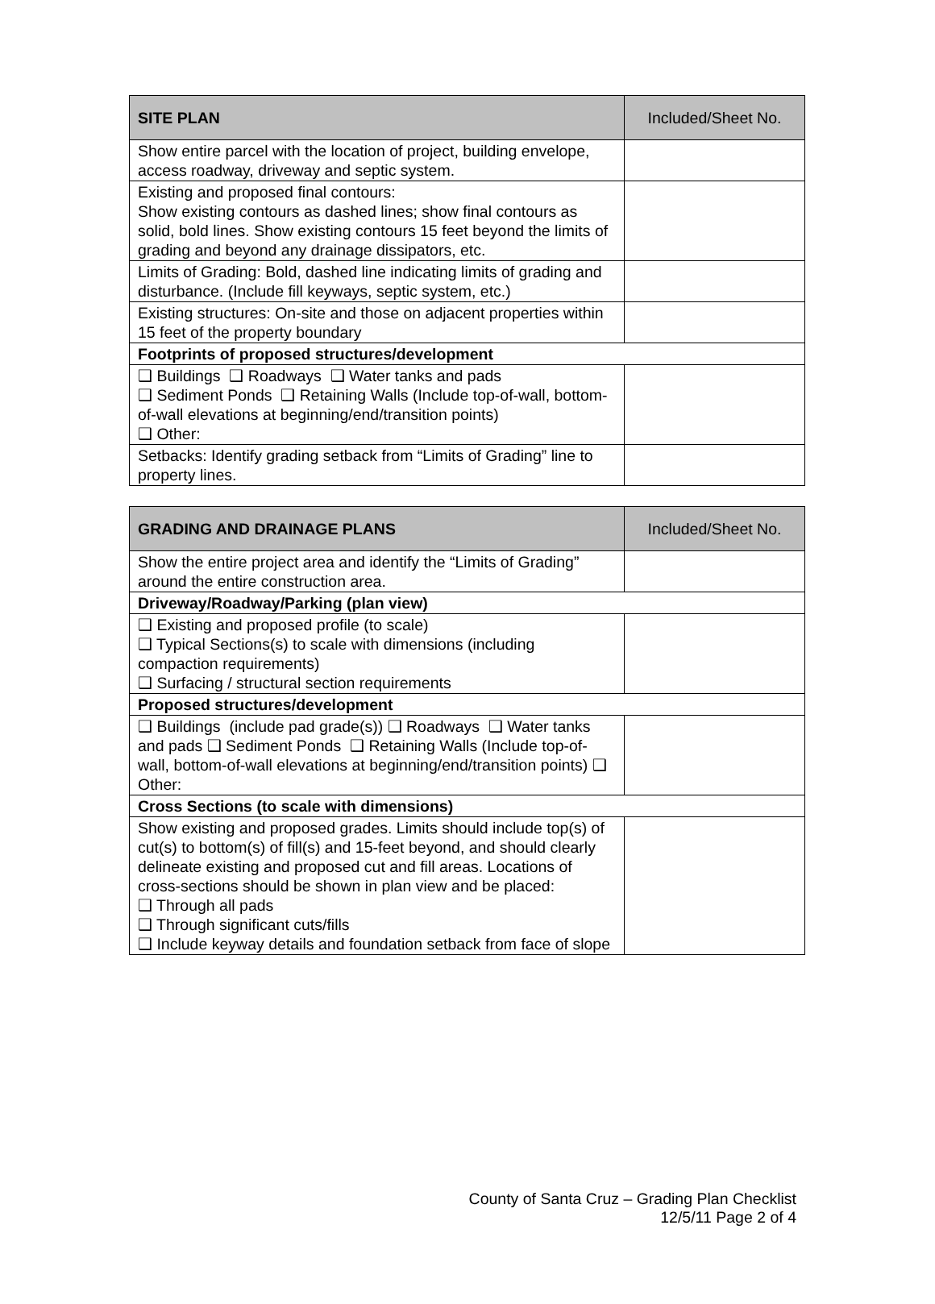| SITE PLAN | Included/Sheet No. |
| --- | --- |
| Show entire parcel with the location of project, building envelope, access roadway, driveway and septic system. | |
| Existing and proposed final contours: Show existing contours as dashed lines; show final contours as solid, bold lines. Show existing contours 15 feet beyond the limits of grading and beyond any drainage dissipators, etc. | |
| Limits of Grading: Bold, dashed line indicating limits of grading and disturbance. (Include fill keyways, septic system, etc.) | |
| Existing structures: On-site and those on adjacent properties within 15 feet of the property boundary | |
| Footprints of proposed structures/development | |
| ❑ Buildings ❑ Roadways ❑ Water tanks and pads ❑ Sediment Ponds ❑ Retaining Walls (Include top-of-wall, bottom-of-wall elevations at beginning/end/transition points) ❑ Other: | |
| Setbacks: Identify grading setback from “Limits of Grading” line to property lines. | |
| GRADING AND DRAINAGE PLANS | Included/Sheet No. |
| --- | --- |
| Show the entire project area and identify the “Limits of Grading” around the entire construction area. | |
| Driveway/Roadway/Parking (plan view) | |
| ❑ Existing and proposed profile (to scale) ❑ Typical Sections(s) to scale with dimensions (including compaction requirements) ❑ Surfacing / structural section requirements | |
| Proposed structures/development | |
| ❑ Buildings (include pad grade(s)) ❑ Roadways ❑ Water tanks and pads ❑ Sediment Ponds ❑ Retaining Walls (Include top-of-wall, bottom-of-wall elevations at beginning/end/transition points) ❑ Other: | |
| Cross Sections (to scale with dimensions) | |
| Show existing and proposed grades. Limits should include top(s) of cut(s) to bottom(s) of fill(s) and 15-feet beyond, and should clearly delineate existing and proposed cut and fill areas. Locations of cross-sections should be shown in plan view and be placed: ❑ Through all pads ❑ Through significant cuts/fills ❑ Include keyway details and foundation setback from face of slope | |
County of Santa Cruz – Grading Plan Checklist
12/5/11 Page 2 of 4